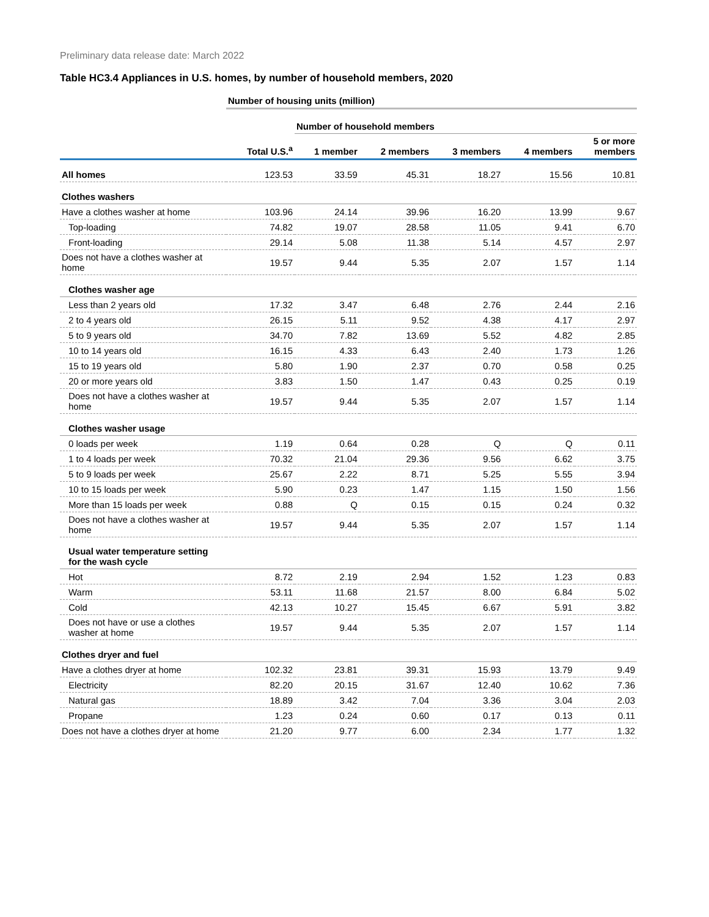Preliminary data release date: March 2022
Table HC3.4 Appliances in U.S. homes, by number of household members, 2020
| | Number of housing units (million) | | | | | |
| | | Number of household members | | | | |
| | Total U.S.<sup>a</sup> | 1 member | 2 members | 3 members | 4 members | 5 or more members |
| All homes | 123.53 | 33.59 | 45.31 | 18.27 | 15.56 | 10.81 |
| Clothes washers | | | | | | |
| Have a clothes washer at home | 103.96 | 24.14 | 39.96 | 16.20 | 13.99 | 9.67 |
| Top-loading | 74.82 | 19.07 | 28.58 | 11.05 | 9.41 | 6.70 |
| Front-loading | 29.14 | 5.08 | 11.38 | 5.14 | 4.57 | 2.97 |
| Does not have a clothes washer at home | 19.57 | 9.44 | 5.35 | 2.07 | 1.57 | 1.14 |
| Clothes washer age | | | | | | |
| Less than 2 years old | 17.32 | 3.47 | 6.48 | 2.76 | 2.44 | 2.16 |
| 2 to 4 years old | 26.15 | 5.11 | 9.52 | 4.38 | 4.17 | 2.97 |
| 5 to 9 years old | 34.70 | 7.82 | 13.69 | 5.52 | 4.82 | 2.85 |
| 10 to 14 years old | 16.15 | 4.33 | 6.43 | 2.40 | 1.73 | 1.26 |
| 15 to 19 years old | 5.80 | 1.90 | 2.37 | 0.70 | 0.58 | 0.25 |
| 20 or more years old | 3.83 | 1.50 | 1.47 | 0.43 | 0.25 | 0.19 |
| Does not have a clothes washer at home | 19.57 | 9.44 | 5.35 | 2.07 | 1.57 | 1.14 |
| Clothes washer usage | | | | | | |
| 0 loads per week | 1.19 | 0.64 | 0.28 | Q | Q | 0.11 |
| 1 to 4 loads per week | 70.32 | 21.04 | 29.36 | 9.56 | 6.62 | 3.75 |
| 5 to 9 loads per week | 25.67 | 2.22 | 8.71 | 5.25 | 5.55 | 3.94 |
| 10 to 15 loads per week | 5.90 | 0.23 | 1.47 | 1.15 | 1.50 | 1.56 |
| More than 15 loads per week | 0.88 | Q | 0.15 | 0.15 | 0.24 | 0.32 |
| Does not have a clothes washer at home | 19.57 | 9.44 | 5.35 | 2.07 | 1.57 | 1.14 |
| Usual water temperature setting for the wash cycle | | | | | | |
| Hot | 8.72 | 2.19 | 2.94 | 1.52 | 1.23 | 0.83 |
| Warm | 53.11 | 11.68 | 21.57 | 8.00 | 6.84 | 5.02 |
| Cold | 42.13 | 10.27 | 15.45 | 6.67 | 5.91 | 3.82 |
| Does not have or use a clothes washer at home | 19.57 | 9.44 | 5.35 | 2.07 | 1.57 | 1.14 |
| Clothes dryer and fuel | | | | | | |
| Have a clothes dryer at home | 102.32 | 23.81 | 39.31 | 15.93 | 13.79 | 9.49 |
| Electricity | 82.20 | 20.15 | 31.67 | 12.40 | 10.62 | 7.36 |
| Natural gas | 18.89 | 3.42 | 7.04 | 3.36 | 3.04 | 2.03 |
| Propane | 1.23 | 0.24 | 0.60 | 0.17 | 0.13 | 0.11 |
| Does not have a clothes dryer at home | 21.20 | 9.77 | 6.00 | 2.34 | 1.77 | 1.32 |